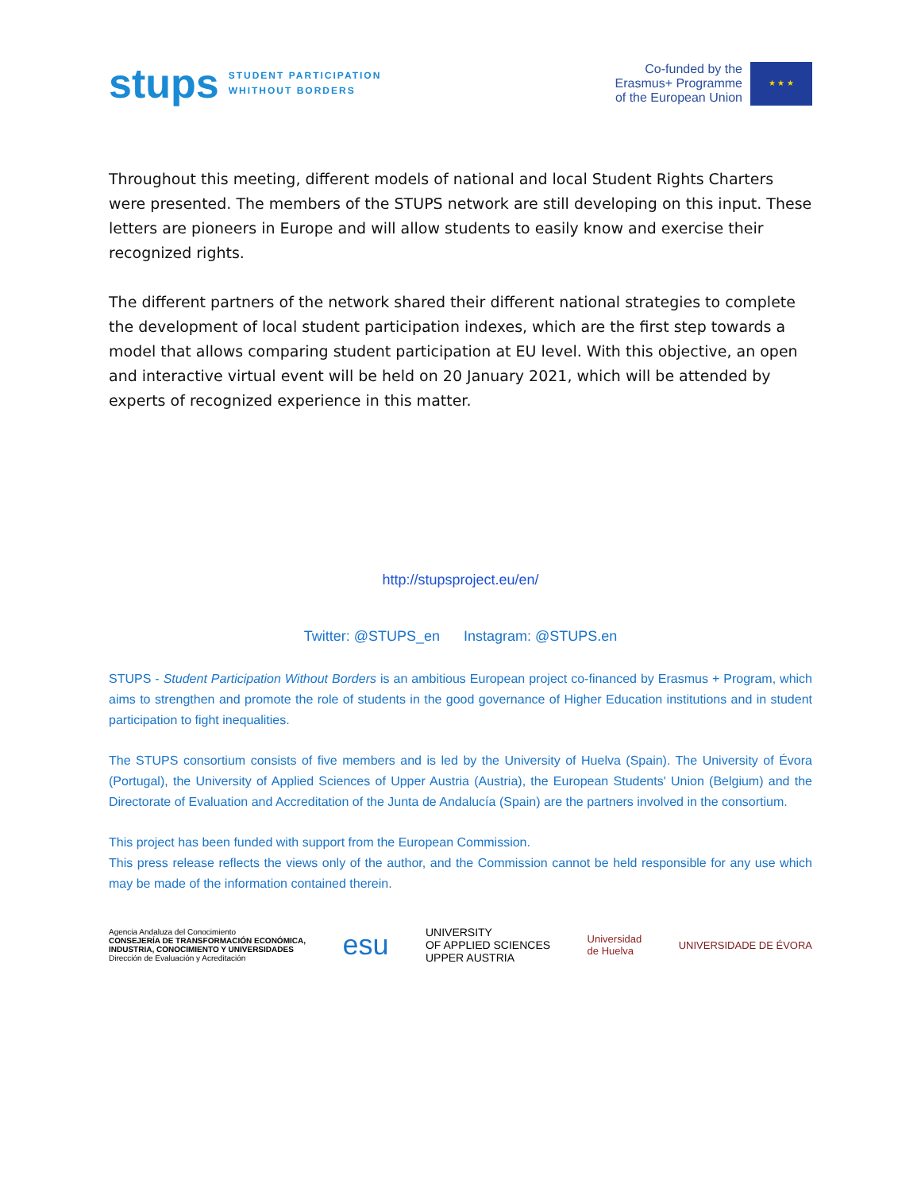stups STUDENT PARTICIPATION
WHITHOUT BORDERS
Co-funded by the
Erasmus+ Programme
of the European Union
★ ★ ★
Throughout this meeting, different models of national and local Student Rights Charters were presented. The members of the STUPS network are still developing on this input. These letters are pioneers in Europe and will allow students to easily know and exercise their recognized rights.
The different partners of the network shared their different national strategies to complete the development of local student participation indexes, which are the first step towards a model that allows comparing student participation at EU level. With this objective, an open and interactive virtual event will be held on 20 January 2021, which will be attended by experts of recognized experience in this matter.
http://stupsproject.eu/en/
Twitter: @STUPS_en Instagram: @STUPS.en
STUPS - Student Participation Without Borders is an ambitious European project co-financed by Erasmus + Program, which aims to strengthen and promote the role of students in the good governance of Higher Education institutions and in student participation to fight inequalities.
The STUPS consortium consists of five members and is led by the University of Huelva (Spain). The University of Évora (Portugal), the University of Applied Sciences of Upper Austria (Austria), the European Students' Union (Belgium) and the Directorate of Evaluation and Accreditation of the Junta de Andalucía (Spain) are the partners involved in the consortium.
This project has been funded with support from the European Commission.
This press release reflects the views only of the author, and the Commission cannot be held responsible for any use which may be made of the information contained therein.
Agencia Andaluza del Conocimiento
CONSEJERÍA DE TRANSFORMACIÓN ECONÓMICA,
INDUSTRIA, CONOCIMIENTO Y UNIVERSIDADES
Dirección de Evaluación y Acreditación
esu
UNIVERSITY
OF APPLIED SCIENCES
UPPER AUSTRIA
Universidad
de Huelva
UNIVERSIDADE DE ÉVORA